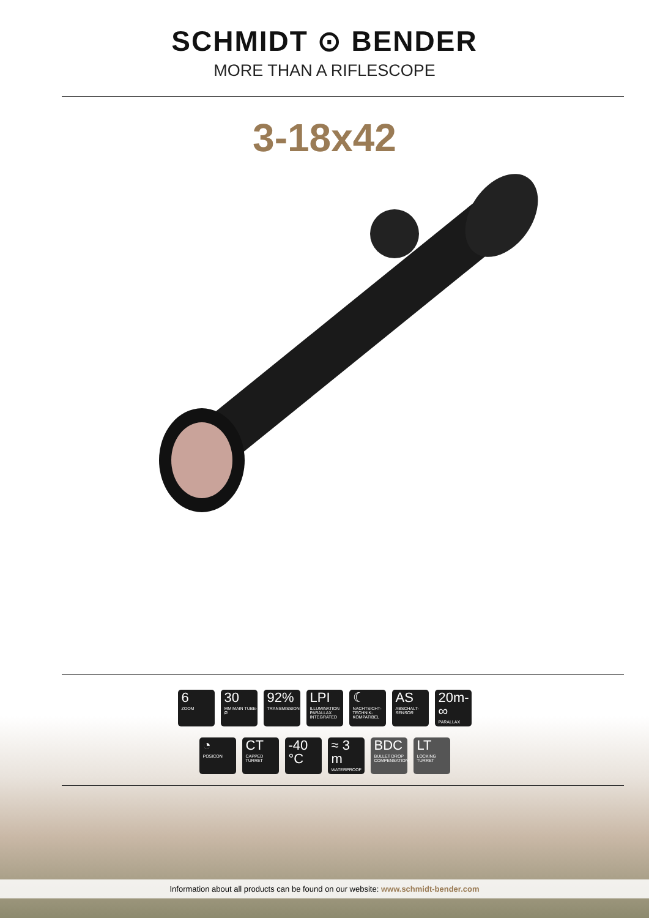SCHMIDT ⊙ BENDER
MORE THAN A RIFLESCOPE
3-18x42
6
ZOOM
30
MM MAIN TUBE-Ø
92%
TRANSMISSION
LPI
ILLUMINATION PARALLAX INTEGRATED
☾
NACHTSICHT-TECHNIK-KOMPATIBEL
AS
ABSCHALT-SENSOR
20m-∞
PARALLAX
◔
POSICON
CT
CAPPED TURRET
-40 °C
≈ 3 m
WATERPROOF
BDC
BULLET DROP COMPENSATION
LT
LOCKING TURRET
Information about all products can be found on our website: www.schmidt-bender.com